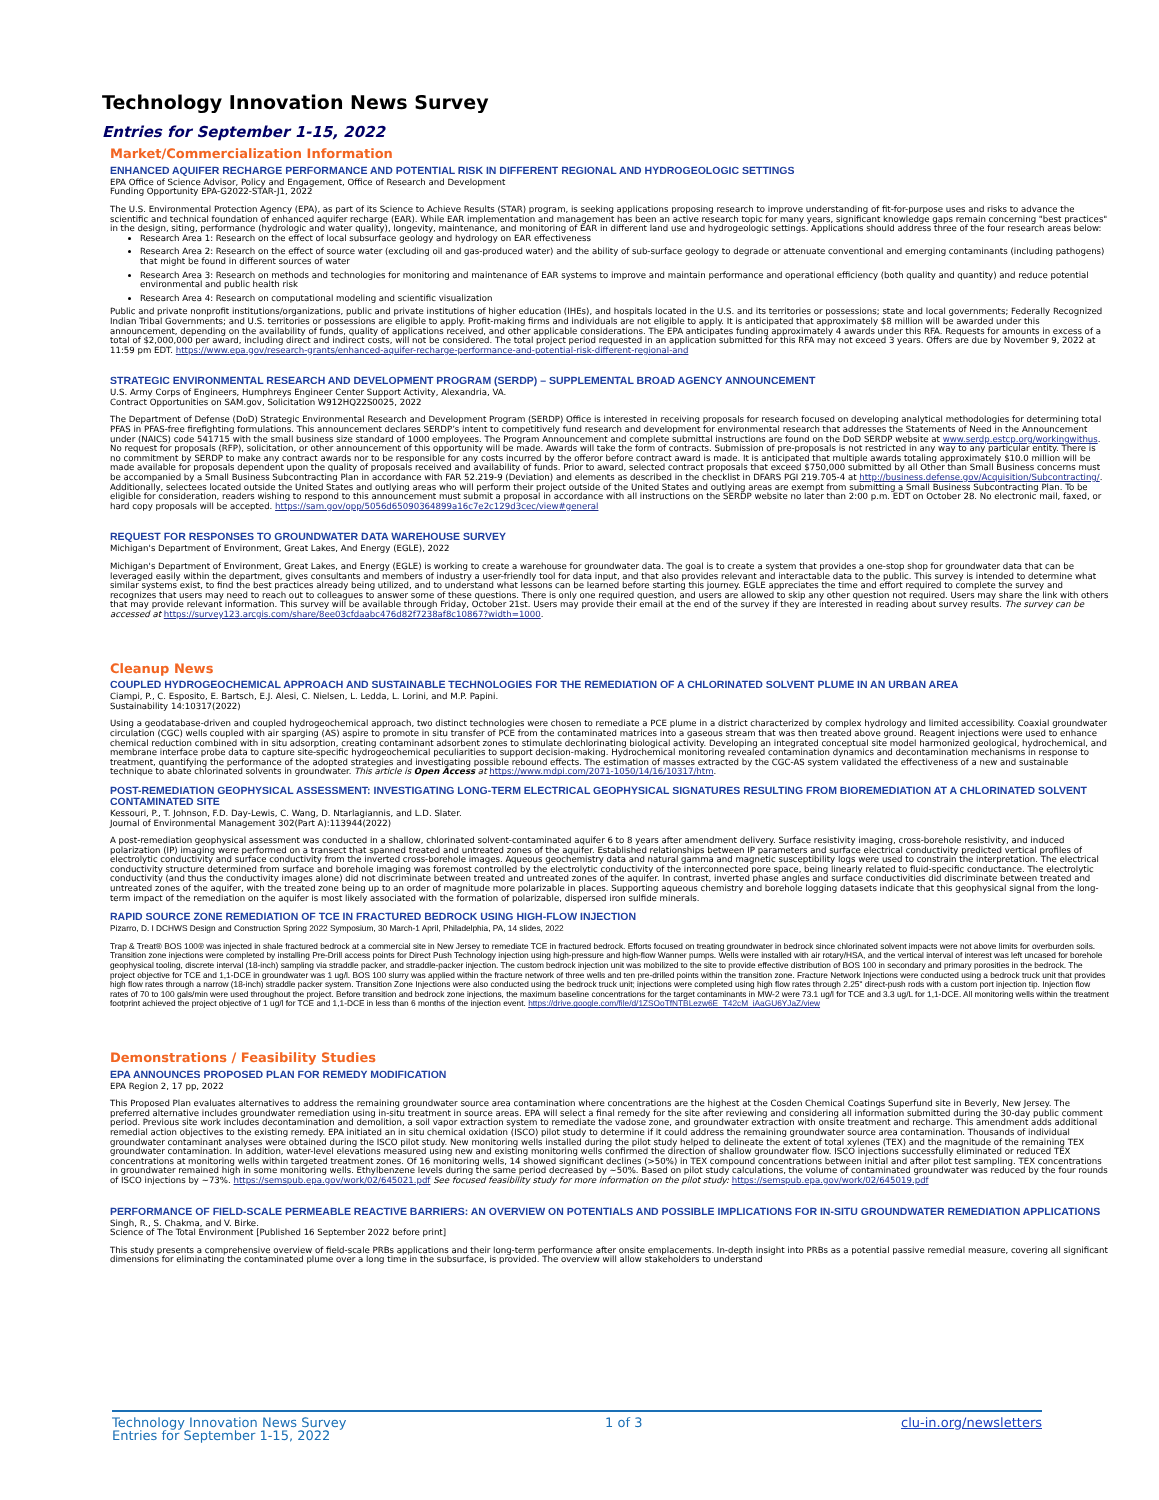Technology Innovation News Survey
Entries for September 1-15, 2022
Market/Commercialization Information
ENHANCED AQUIFER RECHARGE PERFORMANCE AND POTENTIAL RISK IN DIFFERENT REGIONAL AND HYDROGEOLOGIC SETTINGS
EPA Office of Science Advisor, Policy and Engagement, Office of Research and Development
Funding Opportunity EPA-G2022-STAR-J1, 2022
The U.S. Environmental Protection Agency (EPA), as part of its Science to Achieve Results (STAR) program, is seeking applications proposing research to improve understanding of fit-for-purpose uses and risks to advance the scientific and technical foundation of enhanced aquifer recharge (EAR). While EAR implementation and management has been an active research topic for many years, significant knowledge gaps remain concerning "best practices" in the design, siting, performance (hydrologic and water quality), longevity, maintenance, and monitoring of EAR in different land use and hydrogeologic settings. Applications should address three of the four research areas below:
Research Area 1: Research on the effect of local subsurface geology and hydrology on EAR effectiveness
Research Area 2: Research on the effect of source water (excluding oil and gas-produced water) and the ability of sub-surface geology to degrade or attenuate conventional and emerging contaminants (including pathogens) that might be found in different sources of water
Research Area 3: Research on methods and technologies for monitoring and maintenance of EAR systems to improve and maintain performance and operational efficiency (both quality and quantity) and reduce potential environmental and public health risk
Research Area 4: Research on computational modeling and scientific visualization
Public and private nonprofit institutions/organizations, public and private institutions of higher education (IHEs), and hospitals located in the U.S. and its territories or possessions; state and local governments; Federally Recognized Indian Tribal Governments; and U.S. territories or possessions are eligible to apply. Profit-making firms and individuals are not eligible to apply. It is anticipated that approximately $8 million will be awarded under this announcement, depending on the availability of funds, quality of applications received, and other applicable considerations. The EPA anticipates funding approximately 4 awards under this RFA. Requests for amounts in excess of a total of $2,000,000 per award, including direct and indirect costs, will not be considered. The total project period requested in an application submitted for this RFA may not exceed 3 years. Offers are due by November 9, 2022 at 11:59 pm EDT. https://www.epa.gov/research-grants/enhanced-aquifer-recharge-performance-and-potential-risk-different-regional-and
STRATEGIC ENVIRONMENTAL RESEARCH AND DEVELOPMENT PROGRAM (SERDP) – SUPPLEMENTAL BROAD AGENCY ANNOUNCEMENT
U.S. Army Corps of Engineers, Humphreys Engineer Center Support Activity, Alexandria, VA.
Contract Opportunities on SAM.gov, Solicitation W912HQ22S0025, 2022
The Department of Defense (DoD) Strategic Environmental Research and Development Program (SERDP) Office is interested in receiving proposals for research focused on developing analytical methodologies for determining total PFAS in PFAS-free firefighting formulations. This announcement declares SERDP’s intent to competitively fund research and development for environmental research that addresses the Statements of Need in the Announcement under (NAICS) code 541715 with the small business size standard of 1000 employees. The Program Announcement and complete submittal instructions are found on the DoD SERDP website at www.serdp.estcp.org/workingwithus. No request for proposals (RFP), solicitation, or other announcement of this opportunity will be made. Awards will take the form of contracts. Submission of pre-proposals is not restricted in any way to any particular entity. There is no commitment by SERDP to make any contract awards nor to be responsible for any costs incurred by the offeror before contract award is made. It is anticipated that multiple awards totaling approximately $10.0 million will be made available for proposals dependent upon the quality of proposals received and availability of funds. Prior to award, selected contract proposals that exceed $750,000 submitted by all Other than Small Business concerns must be accompanied by a Small Business Subcontracting Plan in accordance with FAR 52.219-9 (Deviation) and elements as described in the checklist in DFARS PGI 219.705-4 at http://business.defense.gov/Acquisition/Subcontracting/. Additionally, selectees located outside the United States and outlying areas who will perform their project outside of the United States and outlying areas are exempt from submitting a Small Business Subcontracting Plan. To be eligible for consideration, readers wishing to respond to this announcement must submit a proposal in accordance with all instructions on the SERDP website no later than 2:00 p.m. EDT on October 28. No electronic mail, faxed, or hard copy proposals will be accepted. https://sam.gov/opp/5056d65090364899a16c7e2c129d3cec/view#general
REQUEST FOR RESPONSES TO GROUNDWATER DATA WAREHOUSE SURVEY
Michigan's Department of Environment, Great Lakes, And Energy (EGLE), 2022
Michigan's Department of Environment, Great Lakes, and Energy (EGLE) is working to create a warehouse for groundwater data. The goal is to create a system that provides a one-stop shop for groundwater data that can be leveraged easily within the department, gives consultants and members of industry a user-friendly tool for data input, and that also provides relevant and interactable data to the public. This survey is intended to determine what similar systems exist, to find the best practices already being utilized, and to understand what lessons can be learned before starting this journey. EGLE appreciates the time and effort required to complete the survey and recognizes that users may need to reach out to colleagues to answer some of these questions. There is only one required question, and users are allowed to skip any other question not required. Users may share the link with others that may provide relevant information. This survey will be available through Friday, October 21st. Users may provide their email at the end of the survey if they are interested in reading about survey results. The survey can be accessed at https://survey123.arcgis.com/share/8ee03cfdaabc476d82f7238af8c10867?width=1000.
Cleanup News
COUPLED HYDROGEOCHEMICAL APPROACH AND SUSTAINABLE TECHNOLOGIES FOR THE REMEDIATION OF A CHLORINATED SOLVENT PLUME IN AN URBAN AREA
Ciampi, P., C. Esposito, E. Bartsch, E.J. Alesi, C. Nielsen, L. Ledda, L. Lorini, and M.P. Papini.
Sustainability 14:10317(2022)
Using a geodatabase-driven and coupled hydrogeochemical approach, two distinct technologies were chosen to remediate a PCE plume in a district characterized by complex hydrology and limited accessibility. Coaxial groundwater circulation (CGC) wells coupled with air sparging (AS) aspire to promote in situ transfer of PCE from the contaminated matrices into a gaseous stream that was then treated above ground. Reagent injections were used to enhance chemical reduction combined with in situ adsorption, creating contaminant adsorbent zones to stimulate dechlorinating biological activity. Developing an integrated conceptual site model harmonized geological, hydrochemical, and membrane interface probe data to capture site-specific hydrogeochemical peculiarities to support decision-making. Hydrochemical monitoring revealed contamination dynamics and decontamination mechanisms in response to treatment, quantifying the performance of the adopted strategies and investigating possible rebound effects. The estimation of masses extracted by the CGC-AS system validated the effectiveness of a new and sustainable technique to abate chlorinated solvents in groundwater. This article is Open Access at https://www.mdpi.com/2071-1050/14/16/10317/htm.
POST-REMEDIATION GEOPHYSICAL ASSESSMENT: INVESTIGATING LONG-TERM ELECTRICAL GEOPHYSICAL SIGNATURES RESULTING FROM BIOREMEDIATION AT A CHLORINATED SOLVENT CONTAMINATED SITE
Kessouri, P., T. Johnson, F.D. Day-Lewis, C. Wang, D. Ntarlagiannis, and L.D. Slater.
Journal of Environmental Management 302(Part A):113944(2022)
A post-remediation geophysical assessment was conducted in a shallow, chlorinated solvent-contaminated aquifer 6 to 8 years after amendment delivery. Surface resistivity imaging, cross-borehole resistivity, and induced polarization (IP) imaging were performed on a transect that spanned treated and untreated zones of the aquifer. Established relationships between IP parameters and surface electrical conductivity predicted vertical profiles of electrolytic conductivity and surface conductivity from the inverted cross-borehole images. Aqueous geochemistry data and natural gamma and magnetic susceptibility logs were used to constrain the interpretation. The electrical conductivity structure determined from surface and borehole imaging was foremost controlled by the electrolytic conductivity of the interconnected pore space, being linearly related to fluid-specific conductance. The electrolytic conductivity (and thus the conductivity images alone) did not discriminate between treated and untreated zones of the aquifer. In contrast, inverted phase angles and surface conductivities did discriminate between treated and untreated zones of the aquifer, with the treated zone being up to an order of magnitude more polarizable in places. Supporting aqueous chemistry and borehole logging datasets indicate that this geophysical signal from the long-term impact of the remediation on the aquifer is most likely associated with the formation of polarizable, dispersed iron sulfide minerals.
RAPID SOURCE ZONE REMEDIATION OF TCE IN FRACTURED BEDROCK USING HIGH-FLOW INJECTION
Pizarro, D. I DCHWS Design and Construction Spring 2022 Symposium, 30 March-1 April, Philadelphia, PA, 14 slides, 2022
Trap & Treat® BOS 100® was injected in shale fractured bedrock at a commercial site in New Jersey to remediate TCE in fractured bedrock. Efforts focused on treating groundwater in bedrock since chlorinated solvent impacts were not above limits for overburden soils. Transition zone injections were completed by installing Pre-Drill access points for Direct Push Technology injection using high-pressure and high-flow Wanner pumps. Wells were installed with air rotary/HSA, and the vertical interval of interest was left uncased for borehole geophysical tooling, discrete interval (18-inch) sampling via straddle packer, and straddle-packer injection. The custom bedrock injection unit was mobilized to the site to provide effective distribution of BOS 100 in secondary and primary porosities in the bedrock. The project objective for TCE and 1,1-DCE in groundwater was 1 ug/l. BOS 100 slurry was applied within the fracture network of three wells and ten pre-drilled points within the transition zone. Fracture Network Injections were conducted using a bedrock truck unit that provides high flow rates through a narrow (18-inch) straddle packer system. Transition Zone Injections were also conducted using the bedrock truck unit; injections were completed using high flow rates through 2.25" direct-push rods with a custom port injection tip. Injection flow rates of 70 to 100 gals/min were used throughout the project. Before transition and bedrock zone injections, the maximum baseline concentrations for the target contaminants in MW-2 were 73.1 ug/l for TCE and 3.3 ug/L for 1,1-DCE. All monitoring wells within the treatment footprint achieved the project objective of 1 ug/l for TCE and 1,1-DCE in less than 6 months of the injection event. https://drive.google.com/file/d/1ZSOoTfNTBLezw6E_T42cM_iAaGU6YJaZ/view
Demonstrations / Feasibility Studies
EPA ANNOUNCES PROPOSED PLAN FOR REMEDY MODIFICATION
EPA Region 2, 17 pp, 2022
This Proposed Plan evaluates alternatives to address the remaining groundwater source area contamination where concentrations are the highest at the Cosden Chemical Coatings Superfund site in Beverly, New Jersey. The preferred alternative includes groundwater remediation using in-situ treatment in source areas. EPA will select a final remedy for the site after reviewing and considering all information submitted during the 30-day public comment period. Previous site work includes decontamination and demolition, a soil vapor extraction system to remediate the vadose zone, and groundwater extraction with onsite treatment and recharge. This amendment adds additional remedial action objectives to the existing remedy. EPA initiated an in situ chemical oxidation (ISCO) pilot study to determine if it could address the remaining groundwater source area contamination. Thousands of individual groundwater contaminant analyses were obtained during the ISCO pilot study. New monitoring wells installed during the pilot study helped to delineate the extent of total xylenes (TEX) and the magnitude of the remaining TEX groundwater contamination. In addition, water-level elevations measured using new and existing monitoring wells confirmed the direction of shallow groundwater flow. ISCO injections successfully eliminated or reduced TEX concentrations at monitoring wells within targeted treatment zones. Of 16 monitoring wells, 14 showed significant declines (>50%) in TEX compound concentrations between initial and after pilot test sampling. TEX concentrations in groundwater remained high in some monitoring wells. Ethylbenzene levels during the same period decreased by ~50%. Based on pilot study calculations, the volume of contaminated groundwater was reduced by the four rounds of ISCO injections by ~73%. https://semspub.epa.gov/work/02/645021.pdf See focused feasibility study for more information on the pilot study: https://semspub.epa.gov/work/02/645019.pdf
PERFORMANCE OF FIELD-SCALE PERMEABLE REACTIVE BARRIERS: AN OVERVIEW ON POTENTIALS AND POSSIBLE IMPLICATIONS FOR IN-SITU GROUNDWATER REMEDIATION APPLICATIONS
Singh, R., S. Chakma, and V. Birke.
Science of The Total Environment [Published 16 September 2022 before print]
This study presents a comprehensive overview of field-scale PRBs applications and their long-term performance after onsite emplacements. In-depth insight into PRBs as a potential passive remedial measure, covering all significant dimensions for eliminating the contaminated plume over a long time in the subsurface, is provided. The overview will allow stakeholders to understand
Technology Innovation News Survey
Entries for September 1-15, 2022
1 of 3 clu-in.org/newsletters